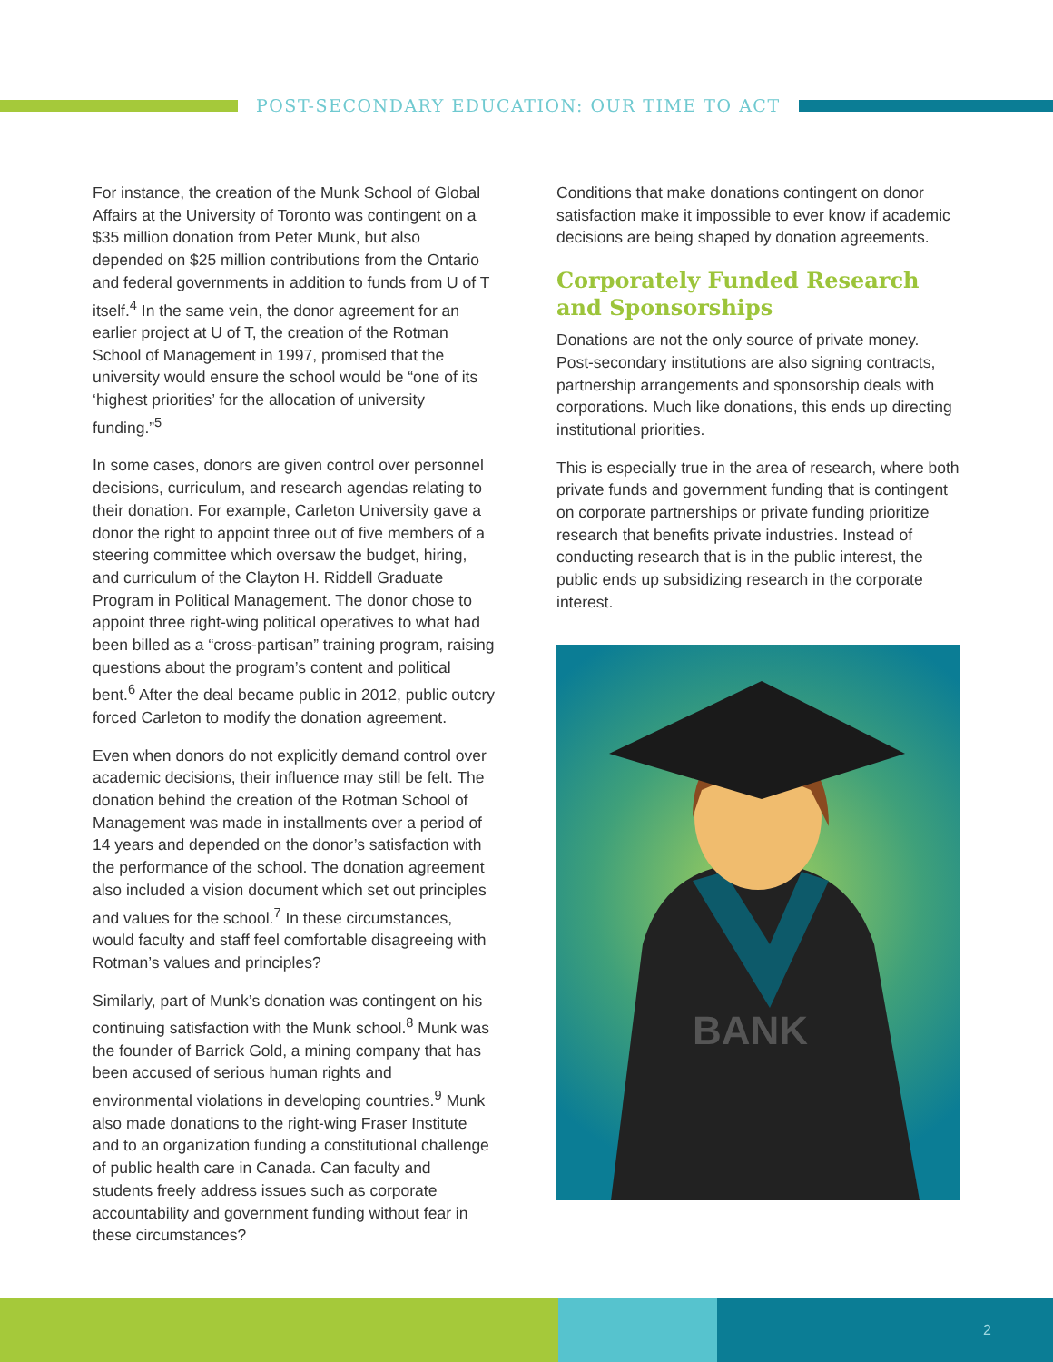POST-SECONDARY EDUCATION: OUR TIME TO ACT
For instance, the creation of the Munk School of Global Affairs at the University of Toronto was contingent on a $35 million donation from Peter Munk, but also depended on $25 million contributions from the Ontario and federal governments in addition to funds from U of T itself.<sup>4</sup> In the same vein, the donor agreement for an earlier project at U of T, the creation of the Rotman School of Management in 1997, promised that the university would ensure the school would be “one of its ‘highest priorities’ for the allocation of university funding.”<sup>5</sup>
In some cases, donors are given control over personnel decisions, curriculum, and research agendas relating to their donation. For example, Carleton University gave a donor the right to appoint three out of five members of a steering committee which oversaw the budget, hiring, and curriculum of the Clayton H. Riddell Graduate Program in Political Management. The donor chose to appoint three right-wing political operatives to what had been billed as a “cross-partisan” training program, raising questions about the program’s content and political bent.<sup>6</sup> After the deal became public in 2012, public outcry forced Carleton to modify the donation agreement.
Even when donors do not explicitly demand control over academic decisions, their influence may still be felt. The donation behind the creation of the Rotman School of Management was made in installments over a period of 14 years and depended on the donor’s satisfaction with the performance of the school. The donation agreement also included a vision document which set out principles and values for the school.<sup>7</sup> In these circumstances, would faculty and staff feel comfortable disagreeing with Rotman’s values and principles?
Similarly, part of Munk’s donation was contingent on his continuing satisfaction with the Munk school.<sup>8</sup> Munk was the founder of Barrick Gold, a mining company that has been accused of serious human rights and environmental violations in developing countries.<sup>9</sup> Munk also made donations to the right-wing Fraser Institute and to an organization funding a constitutional challenge of public health care in Canada. Can faculty and students freely address issues such as corporate accountability and government funding without fear in these circumstances?
Conditions that make donations contingent on donor satisfaction make it impossible to ever know if academic decisions are being shaped by donation agreements.
Corporately Funded Research and Sponsorships
Donations are not the only source of private money. Post-secondary institutions are also signing contracts, partnership arrangements and sponsorship deals with corporations. Much like donations, this ends up directing institutional priorities.
This is especially true in the area of research, where both private funds and government funding that is contingent on corporate partnerships or private funding prioritize research that benefits private industries. Instead of conducting research that is in the public interest, the public ends up subsidizing research in the corporate interest.
BANK
2